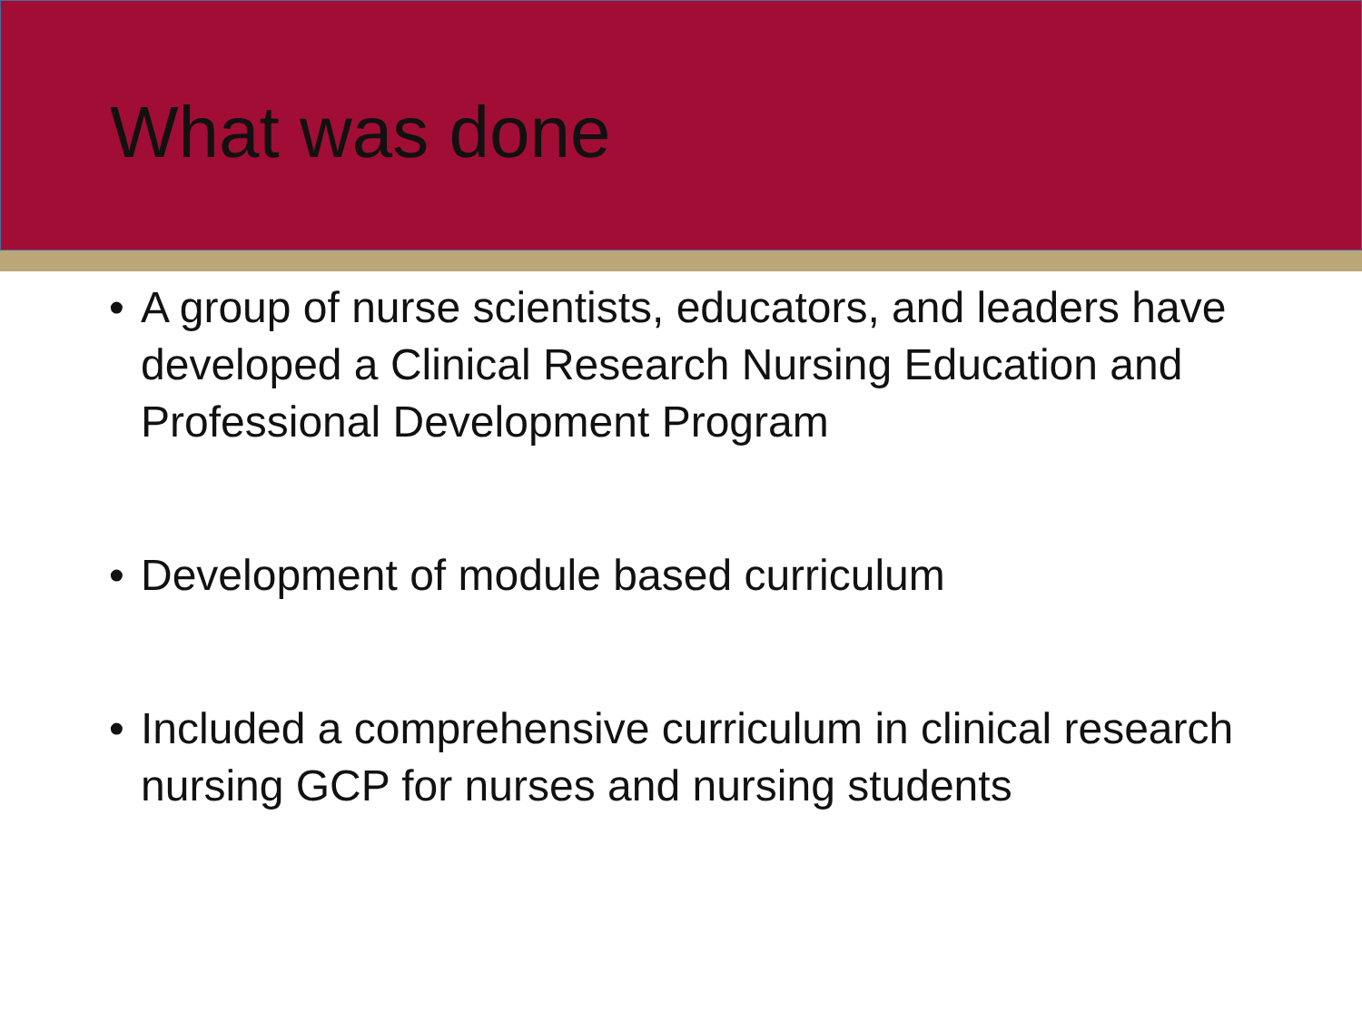What was done
• A group of nurse scientists, educators, and leaders have developed a Clinical Research Nursing Education and Professional Development Program
• Development of module based curriculum
• Included a comprehensive curriculum in clinical research nursing GCP for nurses and nursing students